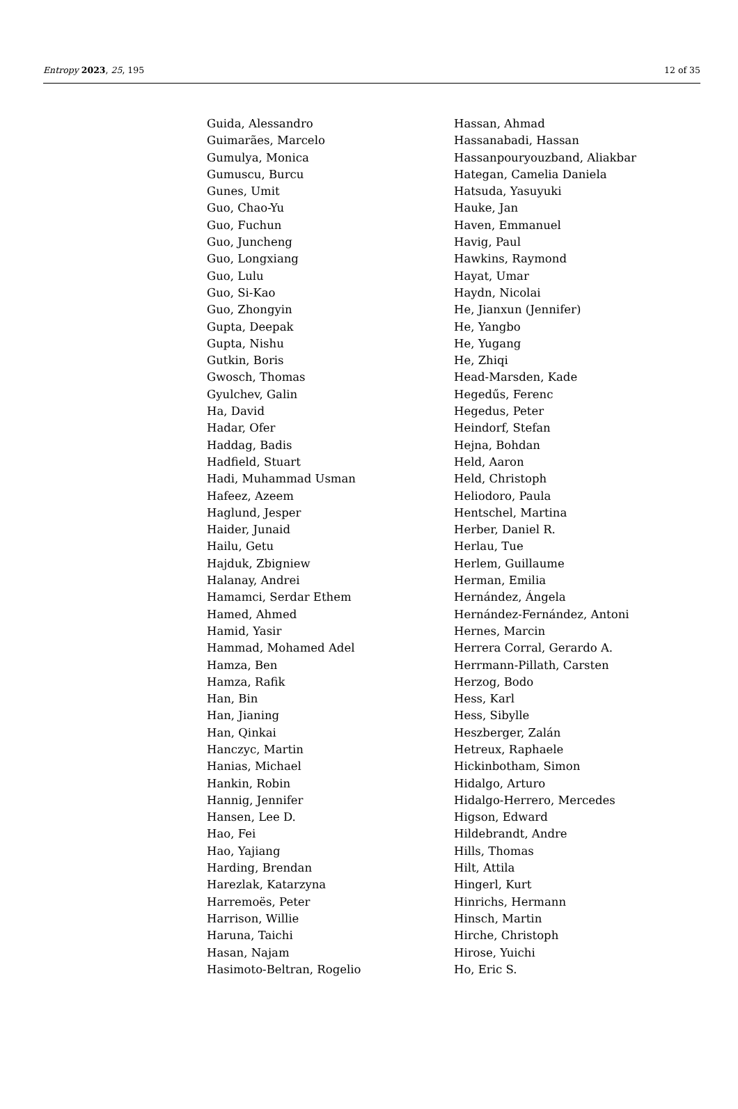Entropy 2023, 25, 195 12 of 35
Guida, Alessandro
Guimarães, Marcelo
Gumulya, Monica
Gumuscu, Burcu
Gunes, Umit
Guo, Chao-Yu
Guo, Fuchun
Guo, Juncheng
Guo, Longxiang
Guo, Lulu
Guo, Si-Kao
Guo, Zhongyin
Gupta, Deepak
Gupta, Nishu
Gutkin, Boris
Gwosch, Thomas
Gyulchev, Galin
Ha, David
Hadar, Ofer
Haddag, Badis
Hadfield, Stuart
Hadi, Muhammad Usman
Hafeez, Azeem
Haglund, Jesper
Haider, Junaid
Hailu, Getu
Hajduk, Zbigniew
Halanay, Andrei
Hamamci, Serdar Ethem
Hamed, Ahmed
Hamid, Yasir
Hammad, Mohamed Adel
Hamza, Ben
Hamza, Rafik
Han, Bin
Han, Jianing
Han, Qinkai
Hanczyc, Martin
Hanias, Michael
Hankin, Robin
Hannig, Jennifer
Hansen, Lee D.
Hao, Fei
Hao, Yajiang
Harding, Brendan
Harezlak, Katarzyna
Harremoës, Peter
Harrison, Willie
Haruna, Taichi
Hasan, Najam
Hasimoto-Beltran, Rogelio
Hassan, Ahmad
Hassanabadi, Hassan
Hassanpouryouzband, Aliakbar
Hategan, Camelia Daniela
Hatsuda, Yasuyuki
Hauke, Jan
Haven, Emmanuel
Havig, Paul
Hawkins, Raymond
Hayat, Umar
Haydn, Nicolai
He, Jianxun (Jennifer)
He, Yangbo
He, Yugang
He, Zhiqi
Head-Marsden, Kade
Hegedűs, Ferenc
Hegedus, Peter
Heindorf, Stefan
Hejna, Bohdan
Held, Aaron
Held, Christoph
Heliodoro, Paula
Hentschel, Martina
Herber, Daniel R.
Herlau, Tue
Herlem, Guillaume
Herman, Emilia
Hernández, Ángela
Hernández-Fernández, Antoni
Hernes, Marcin
Herrera Corral, Gerardo A.
Herrmann-Pillath, Carsten
Herzog, Bodo
Hess, Karl
Hess, Sibylle
Heszberger, Zalán
Hetreux, Raphaele
Hickinbotham, Simon
Hidalgo, Arturo
Hidalgo-Herrero, Mercedes
Higson, Edward
Hildebrandt, Andre
Hills, Thomas
Hilt, Attila
Hingerl, Kurt
Hinrichs, Hermann
Hinsch, Martin
Hirche, Christoph
Hirose, Yuichi
Ho, Eric S.